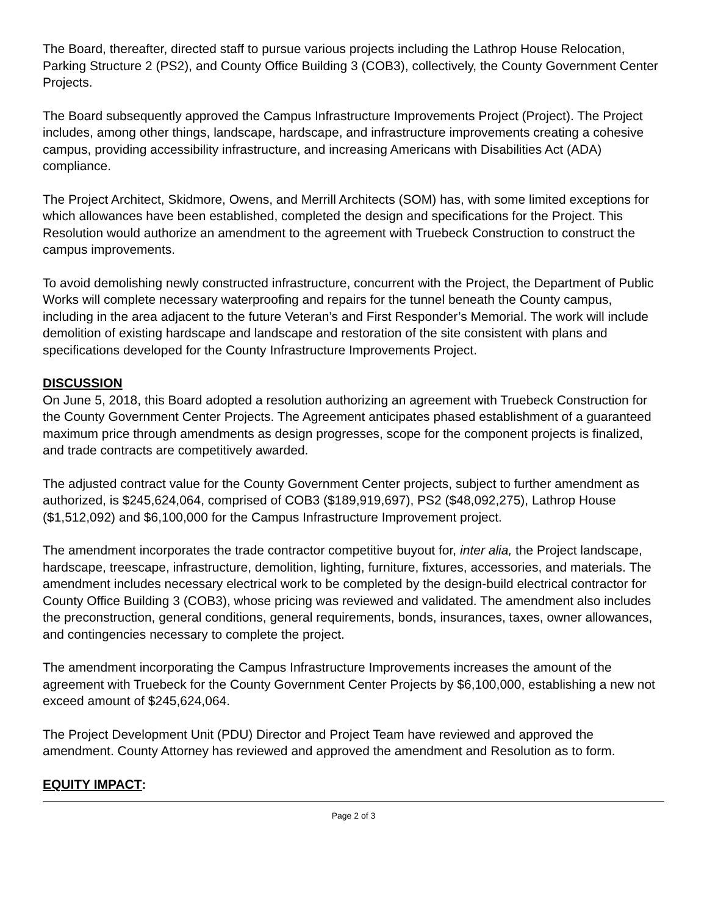The Board, thereafter, directed staff to pursue various projects including the Lathrop House Relocation, Parking Structure 2 (PS2), and County Office Building 3 (COB3), collectively, the County Government Center Projects.
The Board subsequently approved the Campus Infrastructure Improvements Project (Project). The Project includes, among other things, landscape, hardscape, and infrastructure improvements creating a cohesive campus, providing accessibility infrastructure, and increasing Americans with Disabilities Act (ADA) compliance.
The Project Architect, Skidmore, Owens, and Merrill Architects (SOM) has, with some limited exceptions for which allowances have been established, completed the design and specifications for the Project. This Resolution would authorize an amendment to the agreement with Truebeck Construction to construct the campus improvements.
To avoid demolishing newly constructed infrastructure, concurrent with the Project, the Department of Public Works will complete necessary waterproofing and repairs for the tunnel beneath the County campus, including in the area adjacent to the future Veteran’s and First Responder’s Memorial. The work will include demolition of existing hardscape and landscape and restoration of the site consistent with plans and specifications developed for the County Infrastructure Improvements Project.
DISCUSSION
On June 5, 2018, this Board adopted a resolution authorizing an agreement with Truebeck Construction for the County Government Center Projects. The Agreement anticipates phased establishment of a guaranteed maximum price through amendments as design progresses, scope for the component projects is finalized, and trade contracts are competitively awarded.
The adjusted contract value for the County Government Center projects, subject to further amendment as authorized, is $245,624,064, comprised of COB3 ($189,919,697), PS2 ($48,092,275), Lathrop House ($1,512,092) and $6,100,000 for the Campus Infrastructure Improvement project.
The amendment incorporates the trade contractor competitive buyout for, inter alia, the Project landscape, hardscape, treescape, infrastructure, demolition, lighting, furniture, fixtures, accessories, and materials. The amendment includes necessary electrical work to be completed by the design-build electrical contractor for County Office Building 3 (COB3), whose pricing was reviewed and validated. The amendment also includes the preconstruction, general conditions, general requirements, bonds, insurances, taxes, owner allowances, and contingencies necessary to complete the project.
The amendment incorporating the Campus Infrastructure Improvements increases the amount of the agreement with Truebeck for the County Government Center Projects by $6,100,000, establishing a new not exceed amount of $245,624,064.
The Project Development Unit (PDU) Director and Project Team have reviewed and approved the amendment. County Attorney has reviewed and approved the amendment and Resolution as to form.
EQUITY IMPACT:
Page 2 of 3